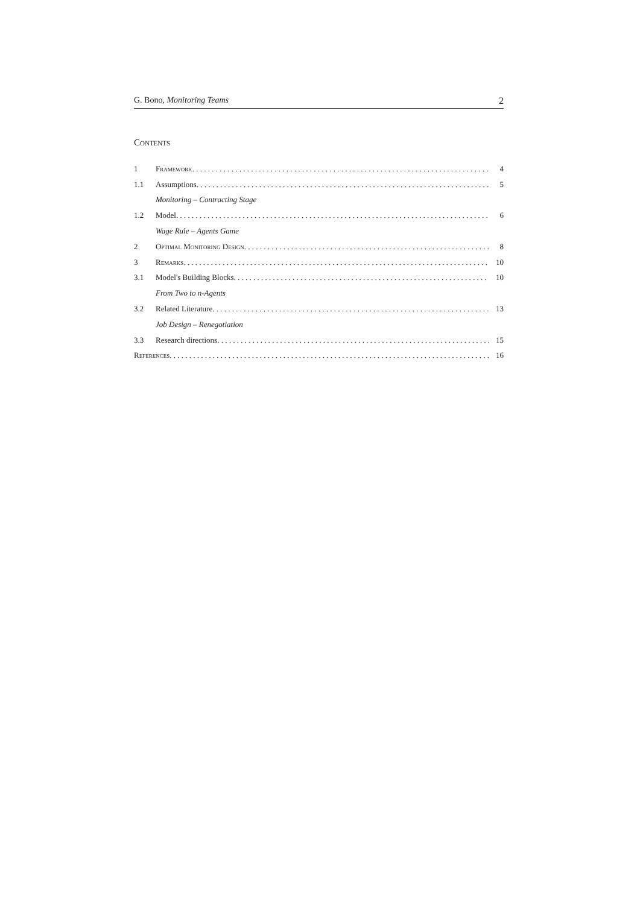G. Bono, Monitoring Teams 2
Contents
1 Framework 4
1.1 Assumptions 5
Monitoring – Contracting Stage
1.2 Model 6
Wage Rule – Agents Game
2 Optimal Monitoring Design 8
3 Remarks 10
3.1 Model's Building Blocks 10
From Two to n-Agents
3.2 Related Literature 13
Job Design – Renegotiation
3.3 Research directions 15
References 16